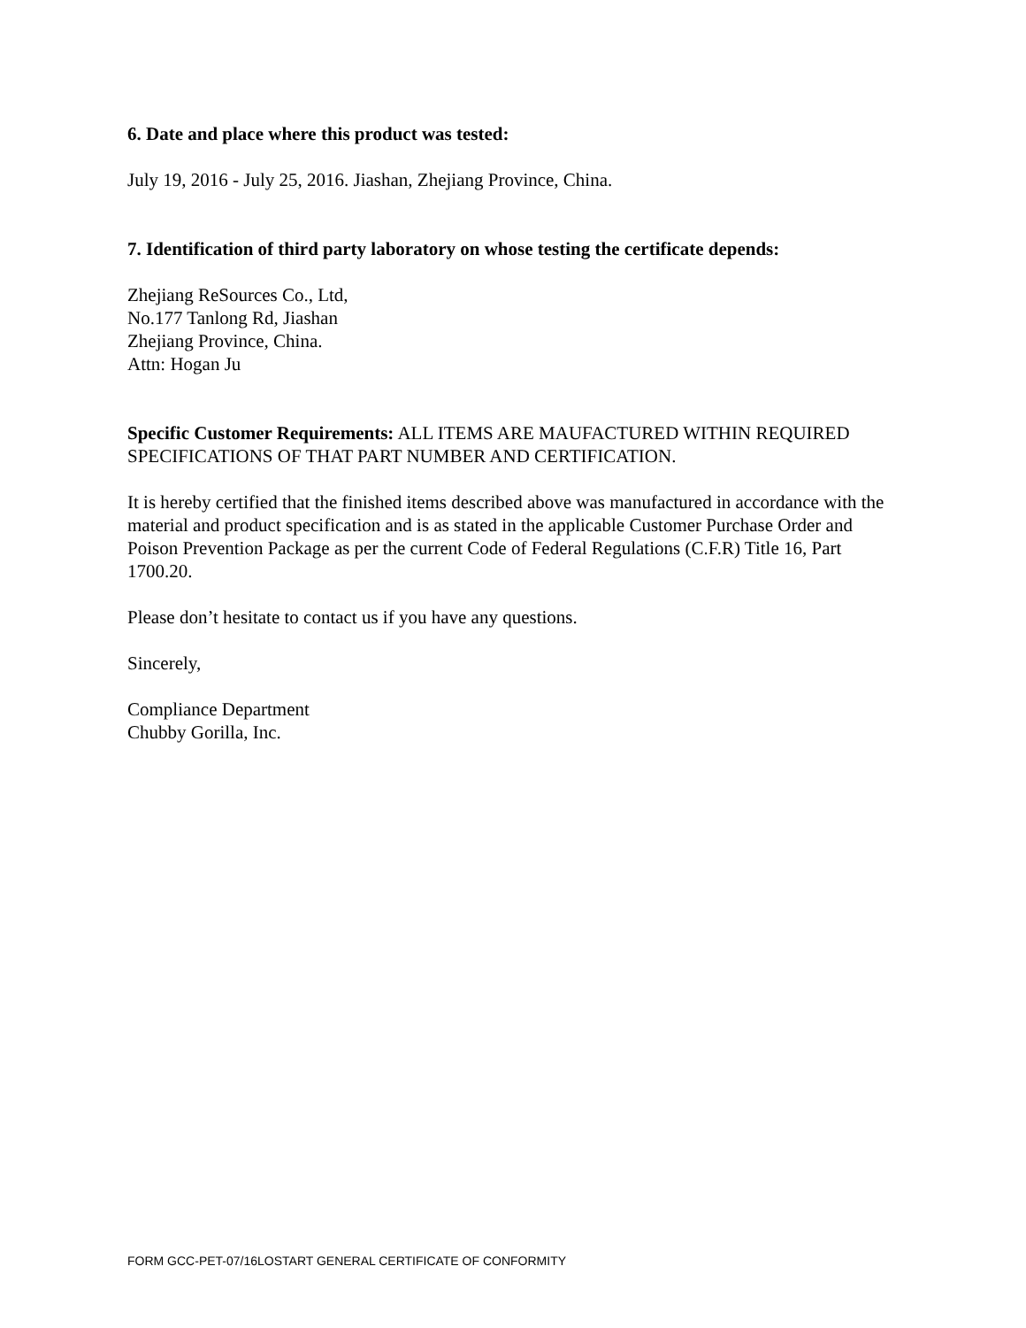6. Date and place where this product was tested:
July 19, 2016 - July 25, 2016. Jiashan, Zhejiang Province, China.
7. Identification of third party laboratory on whose testing the certificate depends:
Zhejiang ReSources Co., Ltd,
No.177 Tanlong Rd, Jiashan
Zhejiang Province, China.
Attn: Hogan Ju
Specific Customer Requirements: ALL ITEMS ARE MAUFACTURED WITHIN REQUIRED SPECIFICATIONS OF THAT PART NUMBER AND CERTIFICATION.
It is hereby certified that the finished items described above was manufactured in accordance with the material and product specification and is as stated in the applicable Customer Purchase Order and Poison Prevention Package as per the current Code of Federal Regulations (C.F.R) Title 16, Part 1700.20.
Please don’t hesitate to contact us if you have any questions.
Sincerely,
Compliance Department
Chubby Gorilla, Inc.
FORM GCC-PET-07/16LOSTART GENERAL CERTIFICATE OF CONFORMITY